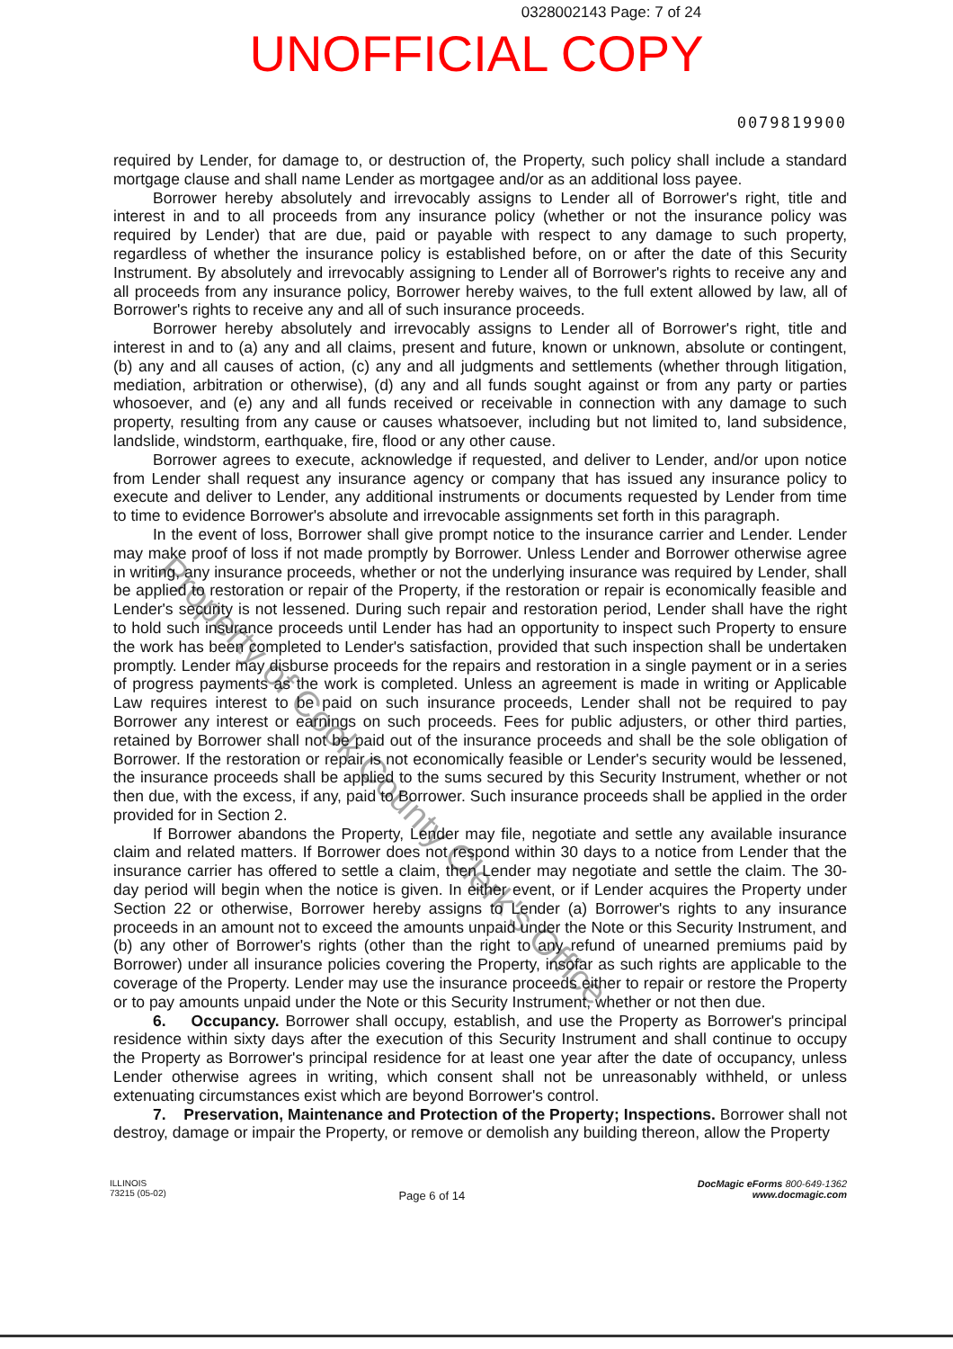0328002143 Page: 7 of 24
UNOFFICIAL COPY
0079819900
required by Lender, for damage to, or destruction of, the Property, such policy shall include a standard mortgage clause and shall name Lender as mortgagee and/or as an additional loss payee.
Borrower hereby absolutely and irrevocably assigns to Lender all of Borrower's right, title and interest in and to all proceeds from any insurance policy (whether or not the insurance policy was required by Lender) that are due, paid or payable with respect to any damage to such property, regardless of whether the insurance policy is established before, on or after the date of this Security Instrument. By absolutely and irrevocably assigning to Lender all of Borrower's rights to receive any and all proceeds from any insurance policy, Borrower hereby waives, to the full extent allowed by law, all of Borrower's rights to receive any and all of such insurance proceeds.
Borrower hereby absolutely and irrevocably assigns to Lender all of Borrower's right, title and interest in and to (a) any and all claims, present and future, known or unknown, absolute or contingent, (b) any and all causes of action, (c) any and all judgments and settlements (whether through litigation, mediation, arbitration or otherwise), (d) any and all funds sought against or from any party or parties whosoever, and (e) any and all funds received or receivable in connection with any damage to such property, resulting from any cause or causes whatsoever, including but not limited to, land subsidence, landslide, windstorm, earthquake, fire, flood or any other cause.
Borrower agrees to execute, acknowledge if requested, and deliver to Lender, and/or upon notice from Lender shall request any insurance agency or company that has issued any insurance policy to execute and deliver to Lender, any additional instruments or documents requested by Lender from time to time to evidence Borrower's absolute and irrevocable assignments set forth in this paragraph.
In the event of loss, Borrower shall give prompt notice to the insurance carrier and Lender. Lender may make proof of loss if not made promptly by Borrower. Unless Lender and Borrower otherwise agree in writing, any insurance proceeds, whether or not the underlying insurance was required by Lender, shall be applied to restoration or repair of the Property, if the restoration or repair is economically feasible and Lender's security is not lessened. During such repair and restoration period, Lender shall have the right to hold such insurance proceeds until Lender has had an opportunity to inspect such Property to ensure the work has been completed to Lender's satisfaction, provided that such inspection shall be undertaken promptly. Lender may disburse proceeds for the repairs and restoration in a single payment or in a series of progress payments as the work is completed. Unless an agreement is made in writing or Applicable Law requires interest to be paid on such insurance proceeds, Lender shall not be required to pay Borrower any interest or earnings on such proceeds. Fees for public adjusters, or other third parties, retained by Borrower shall not be paid out of the insurance proceeds and shall be the sole obligation of Borrower. If the restoration or repair is not economically feasible or Lender's security would be lessened, the insurance proceeds shall be applied to the sums secured by this Security Instrument, whether or not then due, with the excess, if any, paid to Borrower. Such insurance proceeds shall be applied in the order provided for in Section 2.
If Borrower abandons the Property, Lender may file, negotiate and settle any available insurance claim and related matters. If Borrower does not respond within 30 days to a notice from Lender that the insurance carrier has offered to settle a claim, then Lender may negotiate and settle the claim. The 30-day period will begin when the notice is given. In either event, or if Lender acquires the Property under Section 22 or otherwise, Borrower hereby assigns to Lender (a) Borrower's rights to any insurance proceeds in an amount not to exceed the amounts unpaid under the Note or this Security Instrument, and (b) any other of Borrower's rights (other than the right to any refund of unearned premiums paid by Borrower) under all insurance policies covering the Property, insofar as such rights are applicable to the coverage of the Property. Lender may use the insurance proceeds either to repair or restore the Property or to pay amounts unpaid under the Note or this Security Instrument, whether or not then due.
6. Occupancy. Borrower shall occupy, establish, and use the Property as Borrower's principal residence within sixty days after the execution of this Security Instrument and shall continue to occupy the Property as Borrower's principal residence for at least one year after the date of occupancy, unless Lender otherwise agrees in writing, which consent shall not be unreasonably withheld, or unless extenuating circumstances exist which are beyond Borrower's control.
7. Preservation, Maintenance and Protection of the Property; Inspections. Borrower shall not destroy, damage or impair the Property, or remove or demolish any building thereon, allow the Property
ILLINOIS
73215 (05-02)
Page 6 of 14
DocMagic eForms 800-649-1362
www.docmagic.com
Property of Cook County Clerk's Office